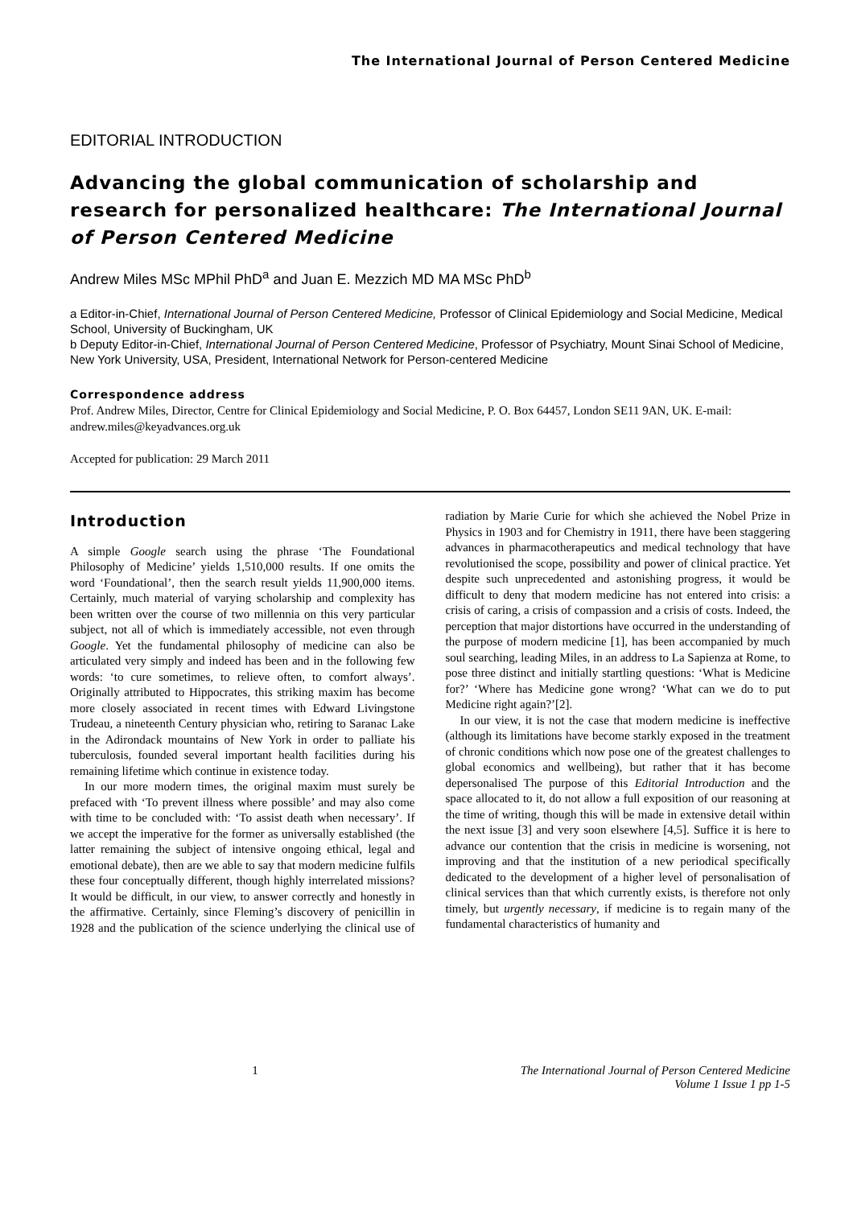The International Journal of Person Centered Medicine
EDITORIAL INTRODUCTION
Advancing the global communication of scholarship and research for personalized healthcare: The International Journal of Person Centered Medicine
Andrew Miles MSc MPhil PhD<sup>a</sup> and Juan E. Mezzich MD MA MSc PhD<sup>b</sup>
a Editor-in-Chief, International Journal of Person Centered Medicine, Professor of Clinical Epidemiology and Social Medicine, Medical School, University of Buckingham, UK
b Deputy Editor-in-Chief, International Journal of Person Centered Medicine, Professor of Psychiatry, Mount Sinai School of Medicine, New York University, USA, President, International Network for Person-centered Medicine
Correspondence address
Prof. Andrew Miles, Director, Centre for Clinical Epidemiology and Social Medicine, P. O. Box 64457, London SE11 9AN, UK. E-mail: andrew.miles@keyadvances.org.uk
Accepted for publication: 29 March 2011
Introduction
A simple Google search using the phrase ‘The Foundational Philosophy of Medicine’ yields 1,510,000 results. If one omits the word ‘Foundational’, then the search result yields 11,900,000 items. Certainly, much material of varying scholarship and complexity has been written over the course of two millennia on this very particular subject, not all of which is immediately accessible, not even through Google. Yet the fundamental philosophy of medicine can also be articulated very simply and indeed has been and in the following few words: ‘to cure sometimes, to relieve often, to comfort always’. Originally attributed to Hippocrates, this striking maxim has become more closely associated in recent times with Edward Livingstone Trudeau, a nineteenth Century physician who, retiring to Saranac Lake in the Adirondack mountains of New York in order to palliate his tuberculosis, founded several important health facilities during his remaining lifetime which continue in existence today.
In our more modern times, the original maxim must surely be prefaced with ‘To prevent illness where possible’ and may also come with time to be concluded with: ‘To assist death when necessary’. If we accept the imperative for the former as universally established (the latter remaining the subject of intensive ongoing ethical, legal and emotional debate), then are we able to say that modern medicine fulfils these four conceptually different, though highly interrelated missions? It would be difficult, in our view, to answer correctly and honestly in the affirmative. Certainly, since Fleming’s discovery of penicillin in 1928 and the publication of the science underlying the clinical use of radiation by Marie Curie for which she achieved the Nobel Prize in Physics in 1903 and for Chemistry in 1911, there have been staggering advances in pharmacotherapeutics and medical technology that have revolutionised the scope, possibility and power of clinical practice. Yet despite such unprecedented and astonishing progress, it would be difficult to deny that modern medicine has not entered into crisis: a crisis of caring, a crisis of compassion and a crisis of costs. Indeed, the perception that major distortions have occurred in the understanding of the purpose of modern medicine [1], has been accompanied by much soul searching, leading Miles, in an address to La Sapienza at Rome, to pose three distinct and initially startling questions: ‘What is Medicine for?’ ‘Where has Medicine gone wrong? ‘What can we do to put Medicine right again?’[2].
In our view, it is not the case that modern medicine is ineffective (although its limitations have become starkly exposed in the treatment of chronic conditions which now pose one of the greatest challenges to global economics and wellbeing), but rather that it has become depersonalised The purpose of this Editorial Introduction and the space allocated to it, do not allow a full exposition of our reasoning at the time of writing, though this will be made in extensive detail within the next issue [3] and very soon elsewhere [4,5]. Suffice it is here to advance our contention that the crisis in medicine is worsening, not improving and that the institution of a new periodical specifically dedicated to the development of a higher level of personalisation of clinical services than that which currently exists, is therefore not only timely, but urgently necessary, if medicine is to regain many of the fundamental characteristics of humanity and
1 The International Journal of Person Centered Medicine
Volume 1 Issue 1 pp 1-5